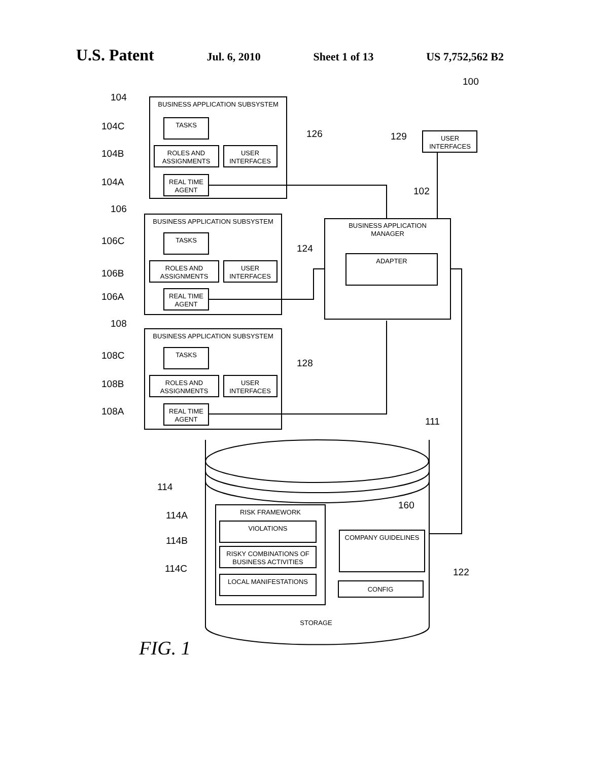U.S. Patent Jul. 6, 2010 Sheet 1 of 13 US 7,752,562 B2
BUSINESS APPLICATION SUBSYSTEM
TASKS
ROLES AND
ASSIGNMENTS
USER
INTERFACES
REAL TIME
AGENT
BUSINESS APPLICATION SUBSYSTEM
TASKS
ROLES AND
ASSIGNMENTS
USER
INTERFACES
REAL TIME
AGENT
BUSINESS APPLICATION SUBSYSTEM
TASKS
ROLES AND
ASSIGNMENTS
USER
INTERFACES
REAL TIME
AGENT
BUSINESS APPLICATION
MANAGER
ADAPTER
USER
INTERFACES
RISK FRAMEWORK
VIOLATIONS
RISKY COMBINATIONS OF
BUSINESS ACTIVITIES
LOCAL MANIFESTATIONS
COMPANY GUIDELINES
CONFIG
STORAGE
104
104C
104B
104A
106
106C
106B
106A
108
108C
108B
108A
100
129
126
102
124
128
111
114
114A
114B
114C
160
122
FIG. 1